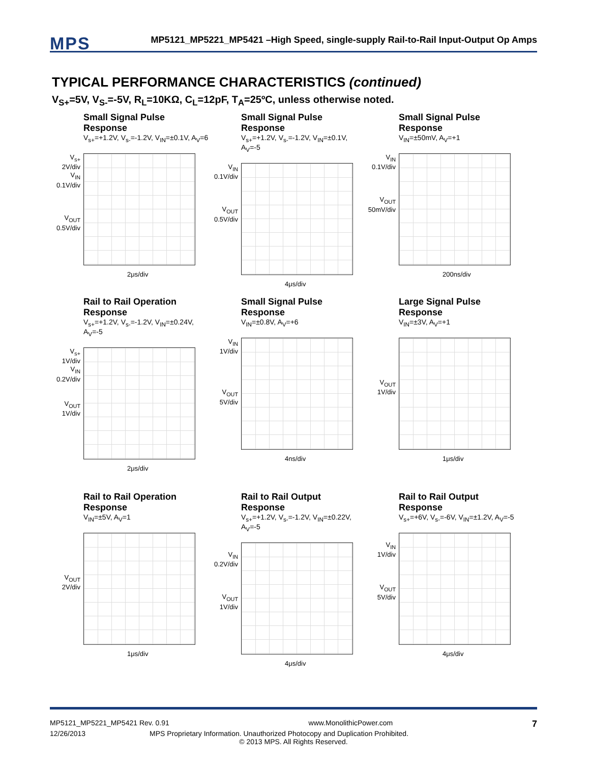MPS
MP5121_MP5221_MP5421 –High Speed, single-supply Rail-to-Rail Input-Output Op Amps
TYPICAL PERFORMANCE CHARACTERISTICS (continued)
V<sub>S+</sub>=5V, V<sub>S-</sub>=-5V, R<sub>L</sub>=10KΩ, C<sub>L</sub>=12pF, T<sub>A</sub>=25ºC, unless otherwise noted.
Small Signal Pulse Response
V<sub>s+</sub>=+1.2V, V<sub>s-</sub>=-1.2V, V<sub>IN</sub>=±0.1V, A<sub>V</sub>=6
V<sub>s+</sub>
2V/div
V<sub>IN</sub>
0.1V/div
V<sub>OUT</sub>
0.5V/div
2μs/div
Small Signal Pulse Response
V<sub>s+</sub>=+1.2V, V<sub>s-</sub>=-1.2V, V<sub>IN</sub>=±0.1V, A<sub>V</sub>=-5
V<sub>IN</sub>
0.1V/div
V<sub>OUT</sub>
0.5V/div
4μs/div
Small Signal Pulse Response
V<sub>IN</sub>=±50mV, A<sub>V</sub>=+1
V<sub>IN</sub>
0.1V/div
V<sub>OUT</sub>
50mV/div
200ns/div
Rail to Rail Operation Response
V<sub>s+</sub>=+1.2V, V<sub>s-</sub>=-1.2V, V<sub>IN</sub>=±0.24V, A<sub>V</sub>=-5
V<sub>s+</sub>
1V/div
V<sub>IN</sub>
0.2V/div
V<sub>OUT</sub>
1V/div
2μs/div
Small Signal Pulse Response
V<sub>IN</sub>=±0.8V, A<sub>V</sub>=+6
V<sub>IN</sub>
1V/div
V<sub>OUT</sub>
5V/div
4ns/div
Large Signal Pulse Response
V<sub>IN</sub>=±3V, A<sub>V</sub>=+1
V<sub>OUT</sub>
1V/div
1μs/div
Rail to Rail Operation Response
V<sub>IN</sub>=±5V, A<sub>V</sub>=1
V<sub>OUT</sub>
2V/div
1μs/div
Rail to Rail Output Response
V<sub>s+</sub>=+1.2V, V<sub>s-</sub>=-1.2V, V<sub>IN</sub>=±0.22V, A<sub>V</sub>=-5
V<sub>IN</sub>
0.2V/div
V<sub>OUT</sub>
1V/div
4μs/div
Rail to Rail Output Response
V<sub>s+</sub>=+6V, V<sub>s-</sub>=-6V, V<sub>IN</sub>=±1.2V, A<sub>V</sub>=-5
V<sub>IN</sub>
1V/div
V<sub>OUT</sub>
5V/div
4μs/div
MP5121_MP5221_MP5421 Rev. 0.91 www.MonolithicPower.com 7
12/26/2013 MPS Proprietary Information. Unauthorized Photocopy and Duplication Prohibited.
© 2013 MPS. All Rights Reserved.